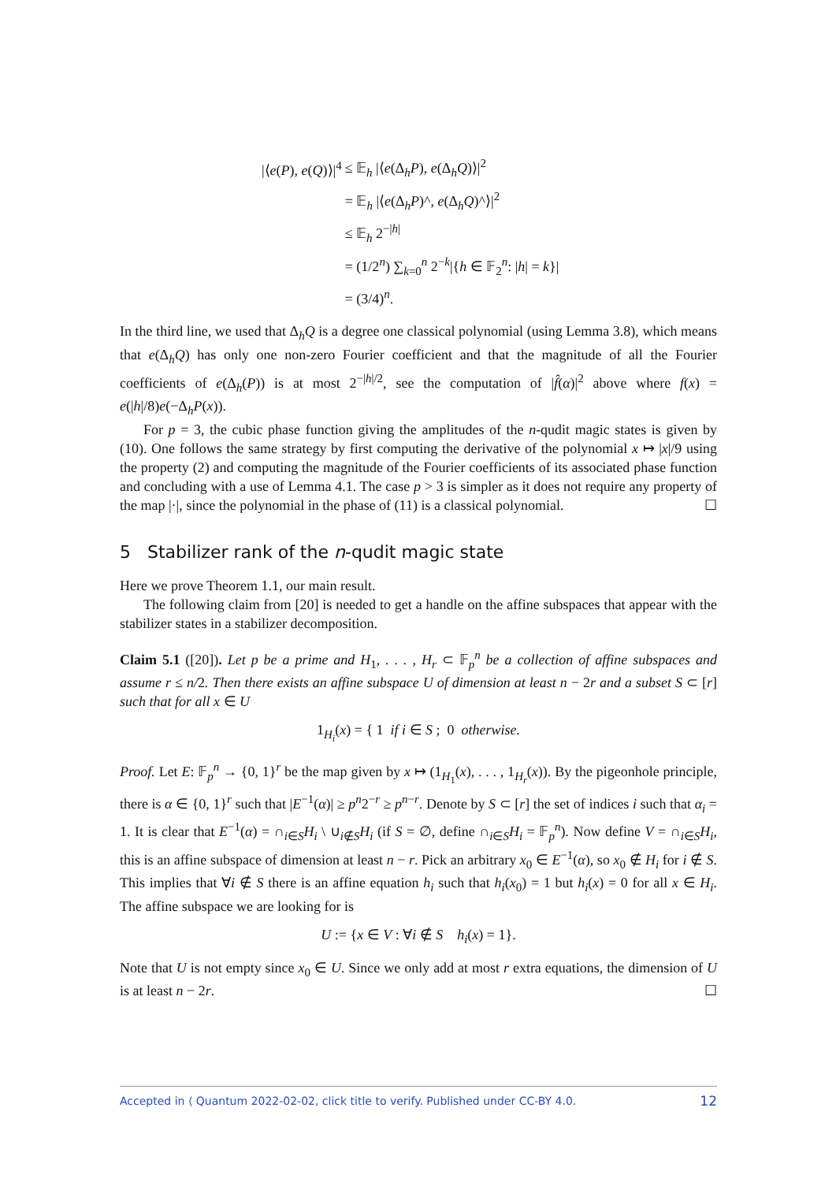| /⟨ e ( P ), e ( Q )⟩/<sup>4</sup> | ≤ 𝔼<sub>h</sub> /⟨ e (Δ<sub>h</sub> P ), e (Δ<sub>h</sub> Q )⟩/<sup>2</sup> |
| | = 𝔼<sub>h</sub> /⟨ e (Δ<sub>h</sub> P )^, e (Δ<sub>h</sub> Q )^⟩/<sup>2</sup> |
| | ≤ 𝔼<sub>h</sub> 2<sup>−/h/</sup> |
| | = (1/2<sup>n</sup>) ∑<sub>k=0</sub><sup>n</sup> 2<sup>−k</sup>/{ h ∈ 𝔽<sub>2</sub><sup>n</sup>: / h / = k }/ |
| | = (3/4)<sup>n</sup>. |
In the third line, we used that Δ<sub>h</sub>Q is a degree one classical polynomial (using Lemma 3.8), which means that e(Δ<sub>h</sub>Q) has only one non-zero Fourier coefficient and that the magnitude of all the Fourier coefficients of e(Δ<sub>h</sub>(P)) is at most 2<sup>−|h|/2</sup>, see the computation of |f̂(α)|<sup>2</sup> above where f(x) = e(|h|/8)e(−Δ<sub>h</sub>P(x)).
For p = 3, the cubic phase function giving the amplitudes of the n-qudit magic states is given by (10). One follows the same strategy by first computing the derivative of the polynomial x ↦ |x|/9 using the property (2) and computing the magnitude of the Fourier coefficients of its associated phase function and concluding with a use of Lemma 4.1. The case p > 3 is simpler as it does not require any property of the map |·|, since the polynomial in the phase of (11) is a classical polynomial. ☐
5 Stabilizer rank of the n-qudit magic state
Here we prove Theorem 1.1, our main result.
The following claim from [20] is needed to get a handle on the affine subspaces that appear with the stabilizer states in a stabilizer decomposition.
Claim 5.1 ([20]). Let p be a prime and H<sub>1</sub>, . . . , H<sub>r</sub> ⊂ 𝔽<sub>p</sub><sup>n</sup> be a collection of affine subspaces and assume r ≤ n/2. Then there exists an affine subspace U of dimension at least n − 2r and a subset S ⊂ [r] such that for all x ∈ U
1<sub>H<sub>i</sub></sub>(x) = { 1 if i ∈ S ; 0 otherwise.
Proof. Let E: 𝔽<sub>p</sub><sup>n</sup> → {0, 1}<sup>r</sup> be the map given by x ↦ (1<sub>H<sub>1</sub></sub>(x), . . . , 1<sub>H<sub>r</sub></sub>(x)). By the pigeonhole principle, there is α ∈ {0, 1}<sup>r</sup> such that |E<sup>−1</sup>(α)| ≥ p<sup>n</sup>2<sup>−r</sup> ≥ p<sup>n−r</sup>. Denote by S ⊂ [r] the set of indices i such that α<sub>i</sub> = 1. It is clear that E<sup>−1</sup>(α) = ∩<sub>i∈S</sub>H<sub>i</sub> \ ∪<sub>i∉S</sub>H<sub>i</sub> (if S = ∅, define ∩<sub>i∈S</sub>H<sub>i</sub> = 𝔽<sub>p</sub><sup>n</sup>). Now define V = ∩<sub>i∈S</sub>H<sub>i</sub>, this is an affine subspace of dimension at least n − r. Pick an arbitrary x<sub>0</sub> ∈ E<sup>−1</sup>(α), so x<sub>0</sub> ∉ H<sub>i</sub> for i ∉ S. This implies that ∀i ∉ S there is an affine equation h<sub>i</sub> such that h<sub>i</sub>(x<sub>0</sub>) = 1 but h<sub>i</sub>(x) = 0 for all x ∈ H<sub>i</sub>. The affine subspace we are looking for is
U := {x ∈ V : ∀i ∉ S h<sub>i</sub>(x) = 1}.
Note that U is not empty since x<sub>0</sub> ∈ U. Since we only add at most r extra equations, the dimension of U is at least n − 2r. ☐
Accepted in ⟨ Quantum 2022-02-02, click title to verify. Published under CC-BY 4.0. 12